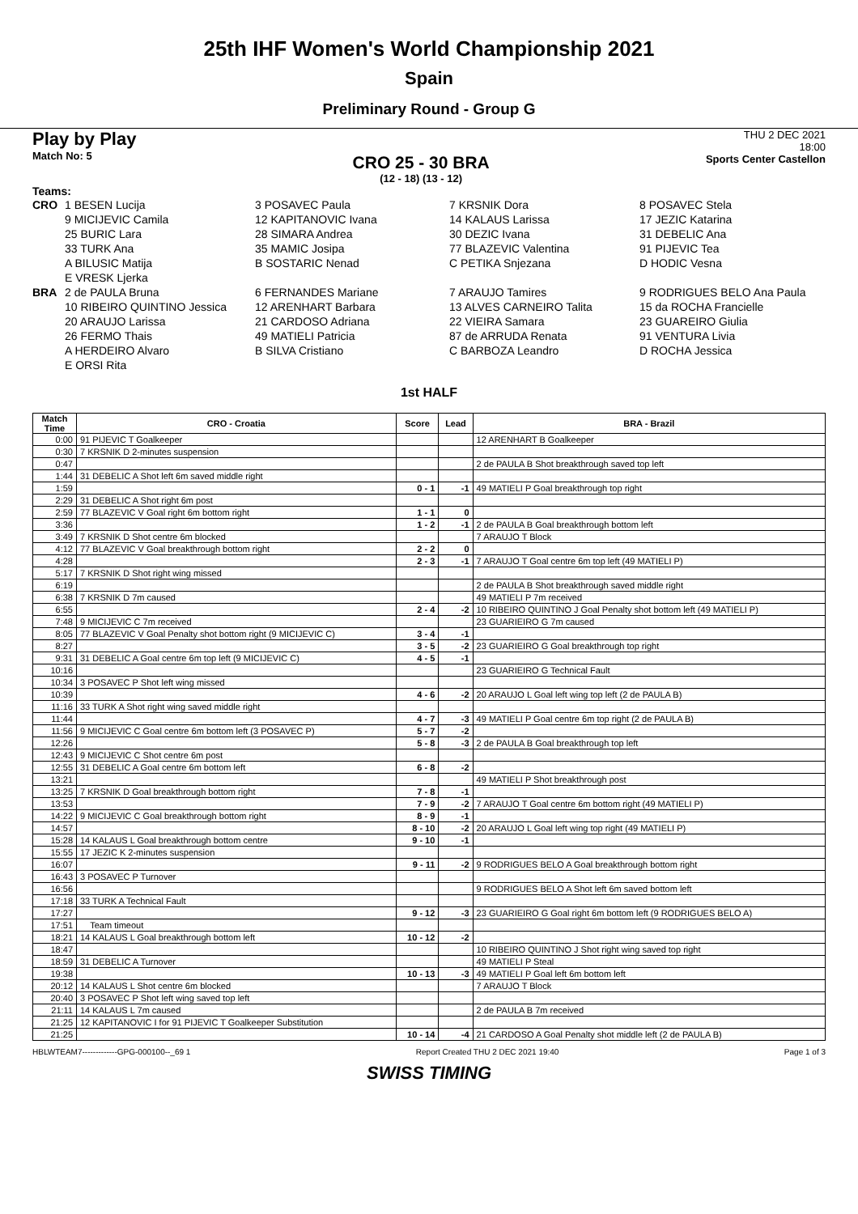25th IHF Women's World Championship 2021
Spain
Preliminary Round - Group G
Play by Play
Match No: 5
CRO 25 - 30 BRA
(12 - 18) (13 - 12)
THU 2 DEC 2021
18:00
Sports Center Castellon
Teams:
CRO 1 BESEN Lucija 3 POSAVEC Paula 7 KRSNIK Dora 8 POSAVEC Stela 9 MICIJEVIC Camila 12 KAPITANOVIC Ivana 14 KALAUS Larissa 17 JEZIC Katarina 25 BURIC Lara 28 SIMARA Andrea 30 DEZIC Ivana 31 DEBELIC Ana 33 TURK Ana 35 MAMIC Josipa 77 BLAZEVIC Valentina 91 PIJEVIC Tea A BILUSIC Matija B SOSTARIC Nenad C PETIKA Snjezana D HODIC Vesna E VRESK Ljerka BRA 2 de PAULA Bruna 6 FERNANDES Mariane 7 ARAUJO Tamires 9 RODRIGUES BELO Ana Paula 10 RIBEIRO QUINTINO Jessica 12 ARENHART Barbara 13 ALVES CARNEIRO Talita 15 da ROCHA Francielle 20 ARAUJO Larissa 21 CARDOSO Adriana 22 VIEIRA Samara 23 GUAREIRO Giulia 26 FERMO Thais 49 MATIELI Patricia 87 de ARRUDA Renata 91 VENTURA Livia A HERDEIRO Alvaro B SILVA Cristiano C BARBOZA Leandro D ROCHA Jessica E ORSI Rita
1st HALF
| Match Time | CRO - Croatia | Score | Lead | BRA - Brazil |
| --- | --- | --- | --- | --- |
| 0:00 | 91 PIJEVIC T Goalkeeper | | | 12 ARENHART B Goalkeeper |
| 0:30 | 7 KRSNIK D 2-minutes suspension | | | |
| 0:47 | | | | 2 de PAULA B Shot breakthrough saved top left |
| 1:44 | 31 DEBELIC A Shot left 6m saved middle right | | | |
| 1:59 | | 0 - 1 | -1 | 49 MATIELI P Goal breakthrough top right |
| 2:29 | 31 DEBELIC A Shot right 6m post | | | |
| 2:59 | 77 BLAZEVIC V Goal right 6m bottom right | 1 - 1 | 0 | |
| 3:36 | | 1 - 2 | -1 | 2 de PAULA B Goal breakthrough bottom left |
| 3:49 | 7 KRSNIK D Shot centre 6m blocked | | | 7 ARAUJO T Block |
| 4:12 | 77 BLAZEVIC V Goal breakthrough bottom right | 2 - 2 | 0 | |
| 4:28 | | 2 - 3 | -1 | 7 ARAUJO T Goal centre 6m top left (49 MATIELI P) |
| 5:17 | 7 KRSNIK D Shot right wing missed | | | |
| 6:19 | | | | 2 de PAULA B Shot breakthrough saved middle right |
| 6:38 | 7 KRSNIK D 7m caused | | | 49 MATIELI P 7m received |
| 6:55 | | 2 - 4 | -2 | 10 RIBEIRO QUINTINO J Goal Penalty shot bottom left (49 MATIELI P) |
| 7:48 | 9 MICIJEVIC C 7m received | | | 23 GUARIEIRO G 7m caused |
| 8:05 | 77 BLAZEVIC V Goal Penalty shot bottom right (9 MICIJEVIC C) | 3 - 4 | -1 | |
| 8:27 | | 3 - 5 | -2 | 23 GUARIEIRO G Goal breakthrough top right |
| 9:31 | 31 DEBELIC A Goal centre 6m top left (9 MICIJEVIC C) | 4 - 5 | -1 | |
| 10:16 | | | | 23 GUARIEIRO G Technical Fault |
| 10:34 | 3 POSAVEC P Shot left wing missed | | | |
| 10:39 | | 4 - 6 | -2 | 20 ARAUJO L Goal left wing top left (2 de PAULA B) |
| 11:16 | 33 TURK A Shot right wing saved middle right | | | |
| 11:44 | | 4 - 7 | -3 | 49 MATIELI P Goal centre 6m top right (2 de PAULA B) |
| 11:56 | 9 MICIJEVIC C Goal centre 6m bottom left (3 POSAVEC P) | 5 - 7 | -2 | |
| 12:26 | | 5 - 8 | -3 | 2 de PAULA B Goal breakthrough top left |
| 12:43 | 9 MICIJEVIC C Shot centre 6m post | | | |
| 12:55 | 31 DEBELIC A Goal centre 6m bottom left | 6 - 8 | -2 | |
| 13:21 | | | | 49 MATIELI P Shot breakthrough post |
| 13:25 | 7 KRSNIK D Goal breakthrough bottom right | 7 - 8 | -1 | |
| 13:53 | | 7 - 9 | -2 | 7 ARAUJO T Goal centre 6m bottom right (49 MATIELI P) |
| 14:22 | 9 MICIJEVIC C Goal breakthrough bottom right | 8 - 9 | -1 | |
| 14:57 | | 8 - 10 | -2 | 20 ARAUJO L Goal left wing top right (49 MATIELI P) |
| 15:28 | 14 KALAUS L Goal breakthrough bottom centre | 9 - 10 | -1 | |
| 15:55 | 17 JEZIC K 2-minutes suspension | | | |
| 16:07 | | 9 - 11 | -2 | 9 RODRIGUES BELO A Goal breakthrough bottom right |
| 16:43 | 3 POSAVEC P Turnover | | | |
| 16:56 | | | | 9 RODRIGUES BELO A Shot left 6m saved bottom left |
| 17:18 | 33 TURK A Technical Fault | | | |
| 17:27 | | 9 - 12 | -3 | 23 GUARIEIRO G Goal right 6m bottom left (9 RODRIGUES BELO A) |
| 17:51 | Team timeout | | | |
| 18:21 | 14 KALAUS L Goal breakthrough bottom left | 10 - 12 | -2 | |
| 18:47 | | | | 10 RIBEIRO QUINTINO J Shot right wing saved top right |
| 18:59 | 31 DEBELIC A Turnover | | | 49 MATIELI P Steal |
| 19:38 | | 10 - 13 | -3 | 49 MATIELI P Goal left 6m bottom left |
| 20:12 | 14 KALAUS L Shot centre 6m blocked | | | 7 ARAUJO T Block |
| 20:40 | 3 POSAVEC P Shot left wing saved top left | | | |
| 21:11 | 14 KALAUS L 7m caused | | | 2 de PAULA B 7m received |
| 21:25 | 12 KAPITANOVIC I for 91 PIJEVIC T Goalkeeper Substitution | | | |
| 21:25 | | 10 - 14 | -4 | 21 CARDOSO A Goal Penalty shot middle left (2 de PAULA B) |
HBLWTEAM7-------------GPG-000100--_69 1 Report Created THU 2 DEC 2021 19:40 Page 1 of 3
SWISS TIMING